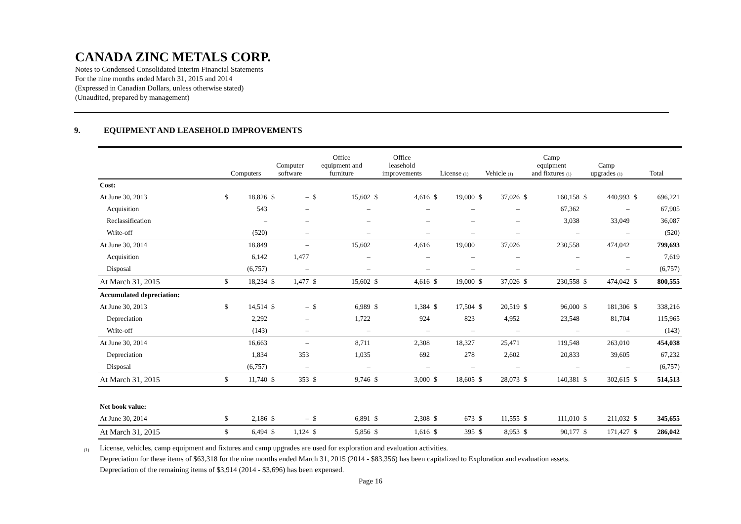CANADA ZINC METALS CORP.
Notes to Condensed Consolidated Interim Financial Statements
For the nine months ended March 31, 2015 and 2014
(Expressed in Canadian Dollars, unless otherwise stated)
(Unaudited, prepared by management)
9. EQUIPMENT AND LEASEHOLD IMPROVEMENTS
| | Computers | | Computer software | | Office equipment and furniture | | Office leasehold improvements | | License (1) | | Vehicle (1) | | Camp equipment and fixtures (1) | | Camp upgrades (1) | | Total | |
| --- | --- | --- | --- | --- | --- | --- | --- | --- | --- | --- | --- | --- | --- | --- | --- | --- | --- | --- |
| Cost: | | | | | | | | | | | | | | | | | | |
| At June 30, 2013 | $ | 18,826 | $ | – | $ | 15,602 | $ | 4,616 | $ | 19,000 | $ | 37,026 | $ | 160,158 | $ | 440,993 | $ | 696,221 |
| Acquisition | | 543 | | – | | – | | – | | – | | – | | 67,362 | | – | | 67,905 |
| Reclassification | | – | | – | | – | | – | | – | | – | | 3,038 | | 33,049 | | 36,087 |
| Write-off | | (520) | | – | | – | | – | | – | | – | | – | | – | | (520) |
| At June 30, 2014 | | 18,849 | | – | | 15,602 | | 4,616 | | 19,000 | | 37,026 | | 230,558 | | 474,042 | | 799,693 |
| Acquisition | | 6,142 | | 1,477 | | – | | – | | – | | – | | – | | – | | 7,619 |
| Disposal | | (6,757) | | – | | – | | – | | – | | – | | – | | – | | (6,757) |
| At March 31, 2015 | $ | 18,234 | $ | 1,477 | $ | 15,602 | $ | 4,616 | $ | 19,000 | $ | 37,026 | $ | 230,558 | $ | 474,042 | $ | 800,555 |
| Accumulated depreciation: | | | | | | | | | | | | | | | | | | |
| At June 30, 2013 | $ | 14,514 | $ | – | $ | 6,989 | $ | 1,384 | $ | 17,504 | $ | 20,519 | $ | 96,000 | $ | 181,306 | $ | 338,216 |
| Depreciation | | 2,292 | | – | | 1,722 | | 924 | | 823 | | 4,952 | | 23,548 | | 81,704 | | 115,965 |
| Write-off | | (143) | | – | | – | | – | | – | | – | | – | | – | | (143) |
| At June 30, 2014 | | 16,663 | | – | | 8,711 | | 2,308 | | 18,327 | | 25,471 | | 119,548 | | 263,010 | | 454,038 |
| Depreciation | | 1,834 | | 353 | | 1,035 | | 692 | | 278 | | 2,602 | | 20,833 | | 39,605 | | 67,232 |
| Disposal | | (6,757) | | – | | – | | – | | – | | – | | – | | – | | (6,757) |
| At March 31, 2015 | $ | 11,740 | $ | 353 | $ | 9,746 | $ | 3,000 | $ | 18,605 | $ | 28,073 | $ | 140,381 | $ | 302,615 | $ | 514,513 |
| Net book value: | | | | | | | | | | | | | | | | | | |
| At June 30, 2014 | $ | 2,186 | $ | – | $ | 6,891 | $ | 2,308 | $ | 673 | $ | 11,555 | $ | 111,010 | $ | 211,032 | $ | 345,655 |
| At March 31, 2015 | $ | 6,494 | $ | 1,124 | $ | 5,856 | $ | 1,616 | $ | 395 | $ | 8,953 | $ | 90,177 | $ | 171,427 | $ | 286,042 |
(1)
License, vehicles, camp equipment and fixtures and camp upgrades are used for exploration and evaluation activities.
Depreciation for these items of $63,318 for the nine months ended March 31, 2015 (2014 - $83,356) has been capitalized to Exploration and evaluation assets.
Depreciation of the remaining items of $3,914 (2014 - $3,696) has been expensed.
Page 16